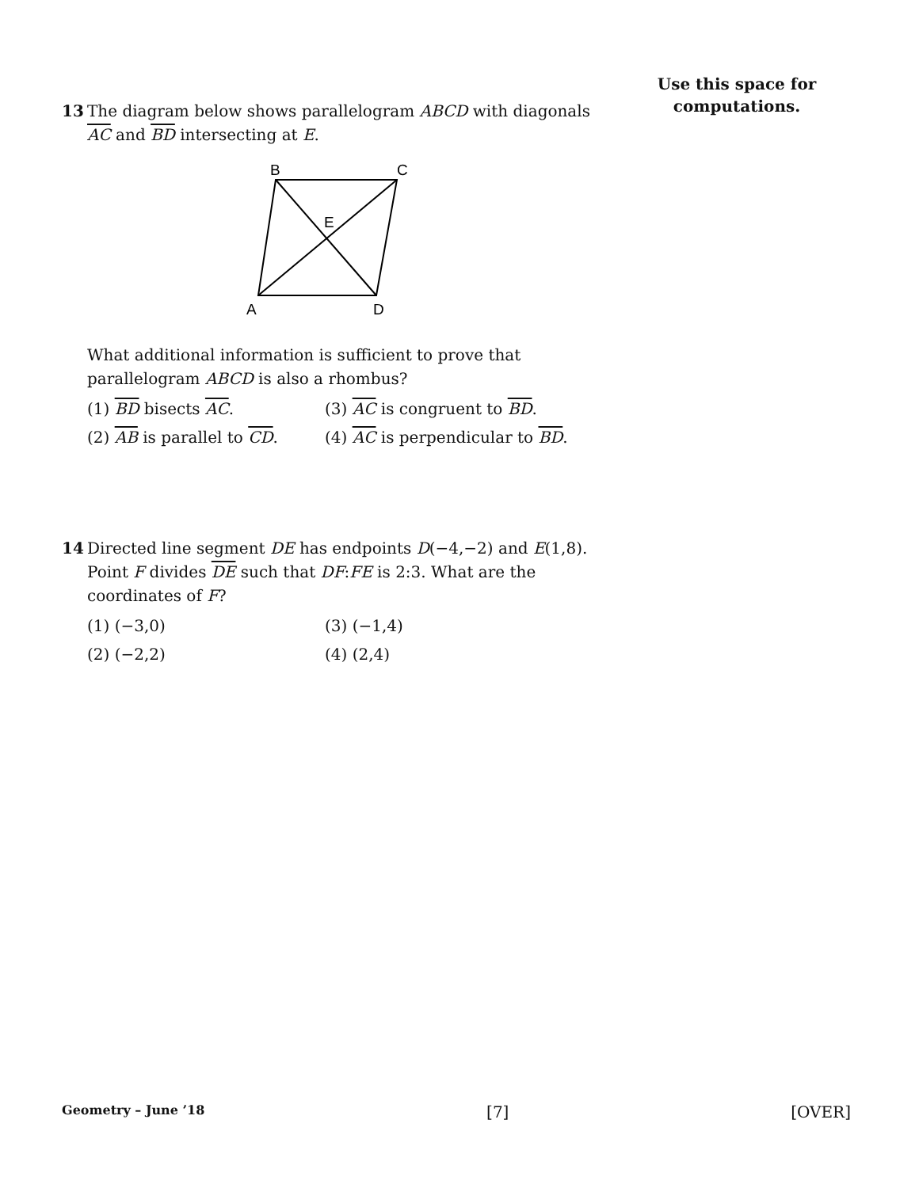Use this space for
computations.
13 The diagram below shows parallelogram ABCD with diagonals AC and BD intersecting at E.
B
C
E
A
D
What additional information is sufficient to prove that parallelogram ABCD is also a rhombus?
(1) BD bisects AC.
(3) AC is congruent to BD.
(2) AB is parallel to CD.
(4) AC is perpendicular to BD.
14 Directed line segment DE has endpoints D(−4,−2) and E(1,8). Point F divides DE such that DF:FE is 2:3. What are the coordinates of F?
(1) (−3,0)
(3) (−1,4)
(2) (−2,2)
(4) (2,4)
Geometry – June ’18 [7] [OVER]